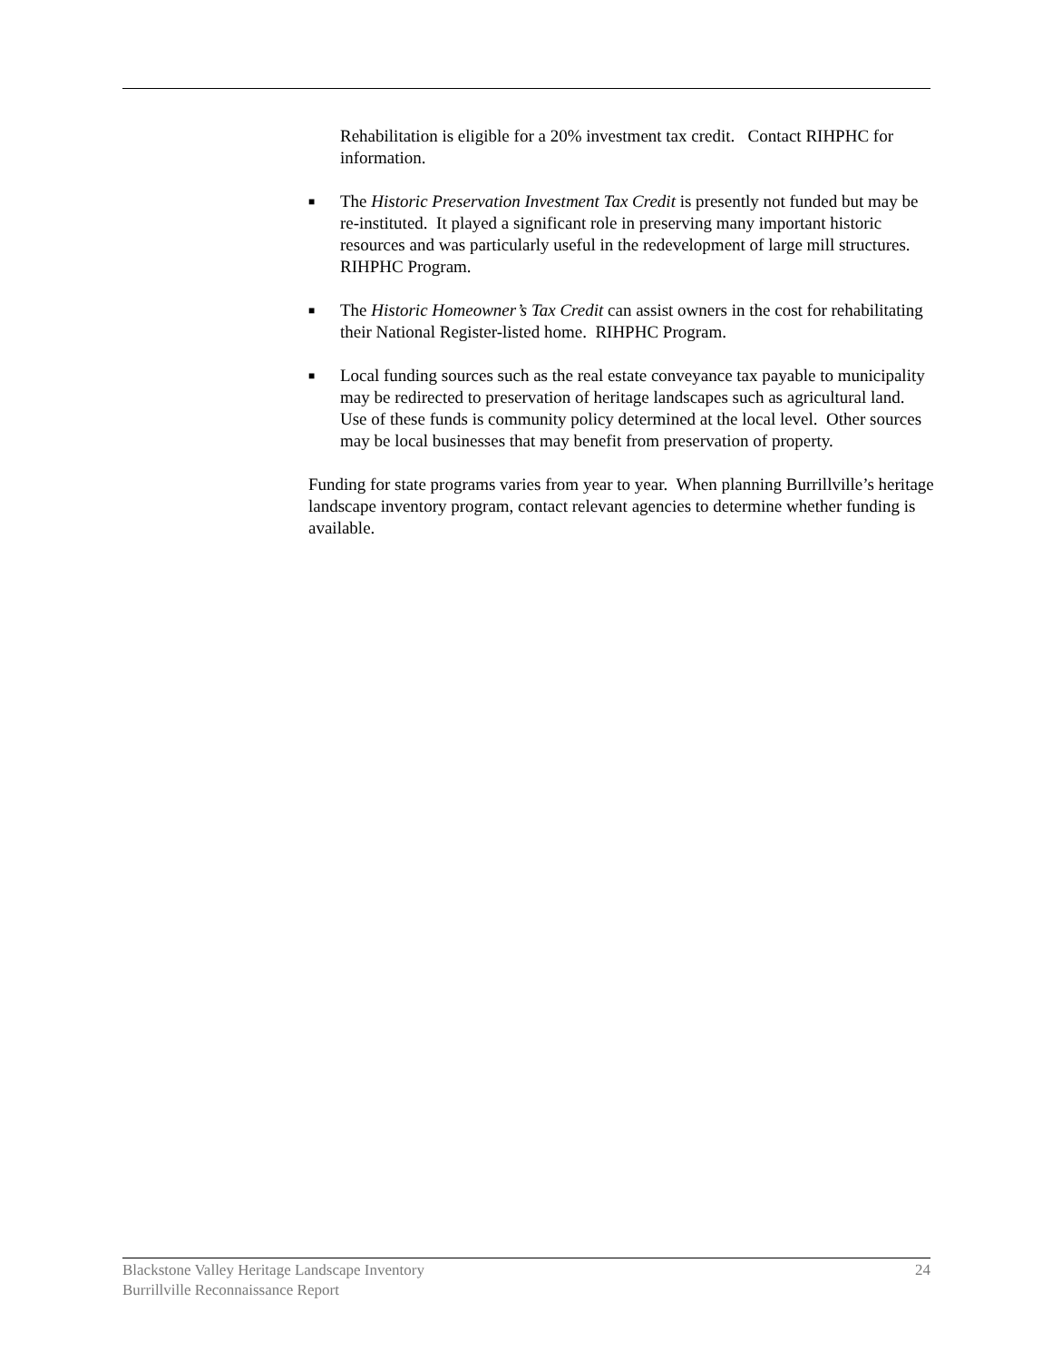Rehabilitation is eligible for a 20% investment tax credit. Contact RIHPHC for information.
■
The Historic Preservation Investment Tax Credit is presently not funded but may be re-instituted. It played a significant role in preserving many important historic resources and was particularly useful in the redevelopment of large mill structures. RIHPHC Program.
■
The Historic Homeowner’s Tax Credit can assist owners in the cost for rehabilitating their National Register-listed home. RIHPHC Program.
■
Local funding sources such as the real estate conveyance tax payable to municipality may be redirected to preservation of heritage landscapes such as agricultural land. Use of these funds is community policy determined at the local level. Other sources may be local businesses that may benefit from preservation of property.
Funding for state programs varies from year to year. When planning Burrillville’s heritage landscape inventory program, contact relevant agencies to determine whether funding is available.
Blackstone Valley Heritage Landscape Inventory
Burrillville Reconnaissance Report
24